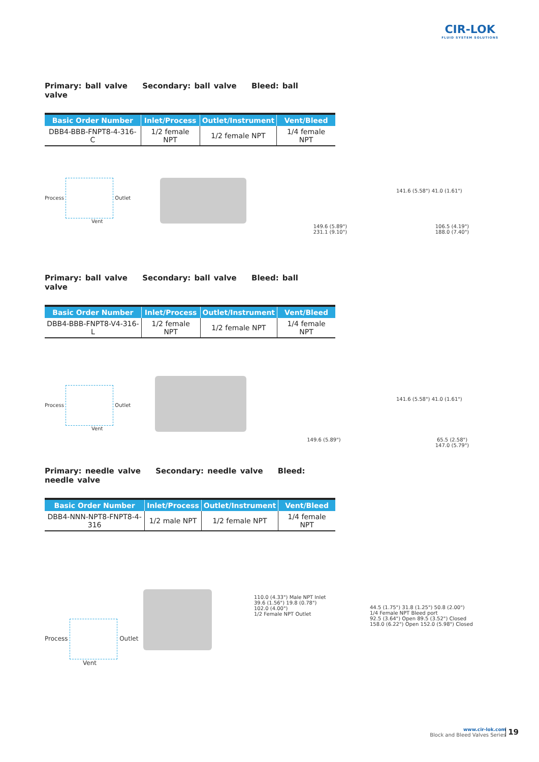CIR-LOK
FLUID SYSTEM SOLUTIONS
Primary: ball valve Secondary: ball valve Bleed: ball valve
| Basic Order Number | Inlet/Process | Outlet/Instrument | Vent/Bleed |
| --- | --- | --- | --- |
| DBB4-BBB-FNPT8-4-316-C | 1/2 female NPT | 1/2 female NPT | 1/4 female NPT |
Process Outlet
Vent
149.6 (5.89")
231.1 (9.10")
141.6 (5.58") 41.0 (1.61")
106.5 (4.19")
188.0 (7.40")
Primary: ball valve Secondary: ball valve Bleed: ball valve
| Basic Order Number | Inlet/Process | Outlet/Instrument | Vent/Bleed |
| --- | --- | --- | --- |
| DBB4-BBB-FNPT8-V4-316-L | 1/2 female NPT | 1/2 female NPT | 1/4 female NPT |
Process Outlet
Vent
149.6 (5.89")
141.6 (5.58") 41.0 (1.61")
65.5 (2.58")
147.0 (5.79")
Primary: needle valve Secondary: needle valve Bleed: needle valve
| Basic Order Number | Inlet/Process | Outlet/Instrument | Vent/Bleed |
| --- | --- | --- | --- |
| DBB4-NNN-NPT8-FNPT8-4-316 | 1/2 male NPT | 1/2 female NPT | 1/4 female NPT |
Process Outlet
Vent
110.0 (4.33") Male NPT Inlet
39.6 (1.56") 19.8 (0.78")
102.0 (4.00")
1/2 Female NPT Outlet
44.5 (1.75") 31.8 (1.25") 50.8 (2.00")
1/4 Female NPT Bleed port
92.5 (3.64") Open 89.5 (3.52") Closed
158.0 (6.22") Open 152.0 (5.98") Closed
www.cir-lok.com
Block and Bleed Valves Series
19